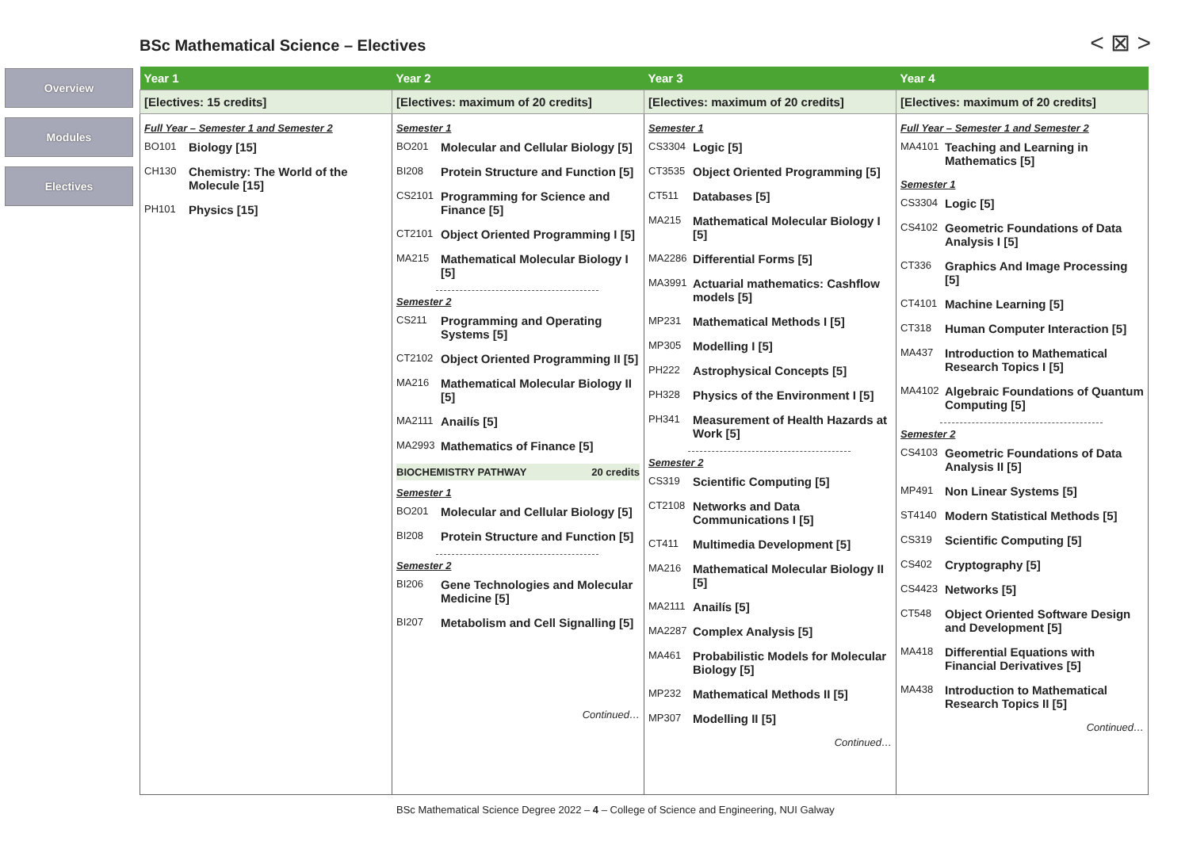BSc Mathematical Science – Electives
< ⊠ >
Overview
Modules
Electives
| Year 1 | Year 2 | Year 3 | Year 4 |
| --- | --- | --- | --- |
| [Electives: 15 credits] | [Electives: maximum of 20 credits] | [Electives: maximum of 20 credits] | [Electives: maximum of 20 credits] |
| Full Year – Semester 1 and Semester 2 BO101 Biology [15] CH130 Chemistry: The World of the Molecule [15] PH101 Physics [15] | Semester 1 BO201 Molecular and Cellular Biology [5] BI208 Protein Structure and Function [5] CS2101 Programming for Science and Finance [5] CT2101 Object Oriented Programming I [5] MA215 Mathematical Molecular Biology I [5] Semester 2 CS211 Programming and Operating Systems [5] CT2102 Object Oriented Programming II [5] MA216 Mathematical Molecular Biology II [5] MA2111 Anailís [5] MA2993 Mathematics of Finance [5] BIOCHEMISTRY PATHWAY 20 credits Semester 1 BO201 Molecular and Cellular Biology [5] BI208 Protein Structure and Function [5] Semester 2 BI206 Gene Technologies and Molecular Medicine [5] BI207 Metabolism and Cell Signalling [5] Continued… | Semester 1 CS3304 Logic [5] CT3535 Object Oriented Programming [5] CT511 Databases [5] MA215 Mathematical Molecular Biology I [5] MA2286 Differential Forms [5] MA3991 Actuarial mathematics: Cashflow models [5] MP231 Mathematical Methods I [5] MP305 Modelling I [5] PH222 Astrophysical Concepts [5] PH328 Physics of the Environment I [5] PH341 Measurement of Health Hazards at Work [5] Semester 2 CS319 Scientific Computing [5] CT2108 Networks and Data Communications I [5] CT411 Multimedia Development [5] MA216 Mathematical Molecular Biology II [5] MA2111 Anailís [5] MA2287 Complex Analysis [5] MA461 Probabilistic Models for Molecular Biology [5] MP232 Mathematical Methods II [5] MP307 Modelling II [5] Continued… | Full Year – Semester 1 and Semester 2 MA4101 Teaching and Learning in Mathematics [5] Semester 1 CS3304 Logic [5] CS4102 Geometric Foundations of Data Analysis I [5] CT336 Graphics And Image Processing [5] CT4101 Machine Learning [5] CT318 Human Computer Interaction [5] MA437 Introduction to Mathematical Research Topics I [5] MA4102 Algebraic Foundations of Quantum Computing [5] Semester 2 CS4103 Geometric Foundations of Data Analysis II [5] MP491 Non Linear Systems [5] ST4140 Modern Statistical Methods [5] CS319 Scientific Computing [5] CS402 Cryptography [5] CS4423 Networks [5] CT548 Object Oriented Software Design and Development [5] MA418 Differential Equations with Financial Derivatives [5] MA438 Introduction to Mathematical Research Topics II [5] Continued… |
BSc Mathematical Science Degree 2022 – 4 – College of Science and Engineering, NUI Galway